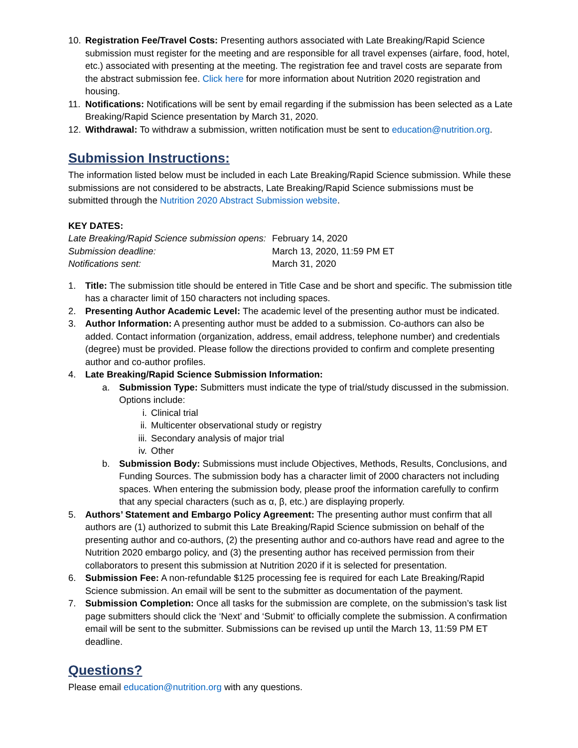10. Registration Fee/Travel Costs: Presenting authors associated with Late Breaking/Rapid Science submission must register for the meeting and are responsible for all travel expenses (airfare, food, hotel, etc.) associated with presenting at the meeting. The registration fee and travel costs are separate from the abstract submission fee. Click here for more information about Nutrition 2020 registration and housing.
11. Notifications: Notifications will be sent by email regarding if the submission has been selected as a Late Breaking/Rapid Science presentation by March 31, 2020.
12. Withdrawal: To withdraw a submission, written notification must be sent to education@nutrition.org.
Submission Instructions:
The information listed below must be included in each Late Breaking/Rapid Science submission. While these submissions are not considered to be abstracts, Late Breaking/Rapid Science submissions must be submitted through the Nutrition 2020 Abstract Submission website.
KEY DATES:
| Late Breaking/Rapid Science submission opens: | February 14, 2020 |
| Submission deadline: | March 13, 2020, 11:59 PM ET |
| Notifications sent: | March 31, 2020 |
1. Title: The submission title should be entered in Title Case and be short and specific. The submission title has a character limit of 150 characters not including spaces.
2. Presenting Author Academic Level: The academic level of the presenting author must be indicated.
3. Author Information: A presenting author must be added to a submission. Co-authors can also be added. Contact information (organization, address, email address, telephone number) and credentials (degree) must be provided. Please follow the directions provided to confirm and complete presenting author and co-author profiles.
4. Late Breaking/Rapid Science Submission Information:
a. Submission Type: Submitters must indicate the type of trial/study discussed in the submission. Options include:
i. Clinical trial
ii. Multicenter observational study or registry
iii. Secondary analysis of major trial
iv. Other
b. Submission Body: Submissions must include Objectives, Methods, Results, Conclusions, and Funding Sources. The submission body has a character limit of 2000 characters not including spaces. When entering the submission body, please proof the information carefully to confirm that any special characters (such as α, β, etc.) are displaying properly.
5. Authors’ Statement and Embargo Policy Agreement: The presenting author must confirm that all authors are (1) authorized to submit this Late Breaking/Rapid Science submission on behalf of the presenting author and co-authors, (2) the presenting author and co-authors have read and agree to the Nutrition 2020 embargo policy, and (3) the presenting author has received permission from their collaborators to present this submission at Nutrition 2020 if it is selected for presentation.
6. Submission Fee: A non-refundable $125 processing fee is required for each Late Breaking/Rapid Science submission. An email will be sent to the submitter as documentation of the payment.
7. Submission Completion: Once all tasks for the submission are complete, on the submission’s task list page submitters should click the ‘Next’ and ‘Submit’ to officially complete the submission. A confirmation email will be sent to the submitter. Submissions can be revised up until the March 13, 11:59 PM ET deadline.
Questions?
Please email education@nutrition.org with any questions.